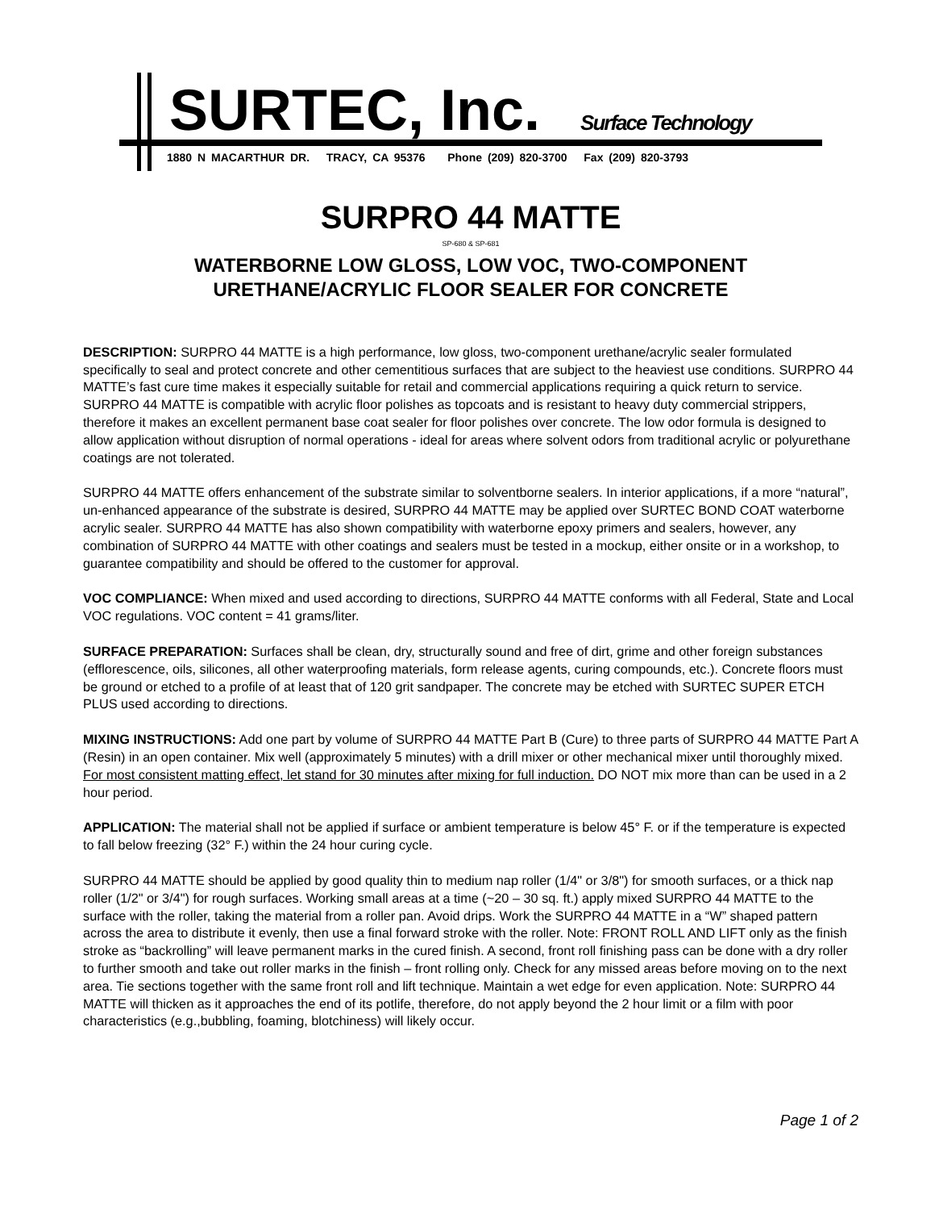SURTEC, Inc. Surface Technology
1880 N MACARTHUR DR. TRACY, CA 95376 Phone (209) 820-3700 Fax (209) 820-3793
SURPRO 44 MATTE
SP-680 & SP-681
WATERBORNE LOW GLOSS, LOW VOC, TWO-COMPONENT
URETHANE/ACRYLIC FLOOR SEALER FOR CONCRETE
DESCRIPTION: SURPRO 44 MATTE is a high performance, low gloss, two-component urethane/acrylic sealer formulated specifically to seal and protect concrete and other cementitious surfaces that are subject to the heaviest use conditions. SURPRO 44 MATTE’s fast cure time makes it especially suitable for retail and commercial applications requiring a quick return to service. SURPRO 44 MATTE is compatible with acrylic floor polishes as topcoats and is resistant to heavy duty commercial strippers, therefore it makes an excellent permanent base coat sealer for floor polishes over concrete. The low odor formula is designed to allow application without disruption of normal operations - ideal for areas where solvent odors from traditional acrylic or polyurethane coatings are not tolerated.
SURPRO 44 MATTE offers enhancement of the substrate similar to solventborne sealers. In interior applications, if a more “natural”, un-enhanced appearance of the substrate is desired, SURPRO 44 MATTE may be applied over SURTEC BOND COAT waterborne acrylic sealer. SURPRO 44 MATTE has also shown compatibility with waterborne epoxy primers and sealers, however, any combination of SURPRO 44 MATTE with other coatings and sealers must be tested in a mockup, either onsite or in a workshop, to guarantee compatibility and should be offered to the customer for approval.
VOC COMPLIANCE: When mixed and used according to directions, SURPRO 44 MATTE conforms with all Federal, State and Local VOC regulations. VOC content = 41 grams/liter.
SURFACE PREPARATION: Surfaces shall be clean, dry, structurally sound and free of dirt, grime and other foreign substances (efflorescence, oils, silicones, all other waterproofing materials, form release agents, curing compounds, etc.). Concrete floors must be ground or etched to a profile of at least that of 120 grit sandpaper. The concrete may be etched with SURTEC SUPER ETCH PLUS used according to directions.
MIXING INSTRUCTIONS: Add one part by volume of SURPRO 44 MATTE Part B (Cure) to three parts of SURPRO 44 MATTE Part A (Resin) in an open container. Mix well (approximately 5 minutes) with a drill mixer or other mechanical mixer until thoroughly mixed. For most consistent matting effect, let stand for 30 minutes after mixing for full induction. DO NOT mix more than can be used in a 2 hour period.
APPLICATION: The material shall not be applied if surface or ambient temperature is below 45° F. or if the temperature is expected to fall below freezing (32° F.) within the 24 hour curing cycle.
SURPRO 44 MATTE should be applied by good quality thin to medium nap roller (1/4" or 3/8") for smooth surfaces, or a thick nap roller (1/2" or 3/4") for rough surfaces. Working small areas at a time (~20 – 30 sq. ft.) apply mixed SURPRO 44 MATTE to the surface with the roller, taking the material from a roller pan. Avoid drips. Work the SURPRO 44 MATTE in a “W” shaped pattern across the area to distribute it evenly, then use a final forward stroke with the roller. Note: FRONT ROLL AND LIFT only as the finish stroke as “backrolling” will leave permanent marks in the cured finish. A second, front roll finishing pass can be done with a dry roller to further smooth and take out roller marks in the finish – front rolling only. Check for any missed areas before moving on to the next area. Tie sections together with the same front roll and lift technique. Maintain a wet edge for even application. Note: SURPRO 44 MATTE will thicken as it approaches the end of its potlife, therefore, do not apply beyond the 2 hour limit or a film with poor characteristics (e.g.,bubbling, foaming, blotchiness) will likely occur.
Page 1 of 2